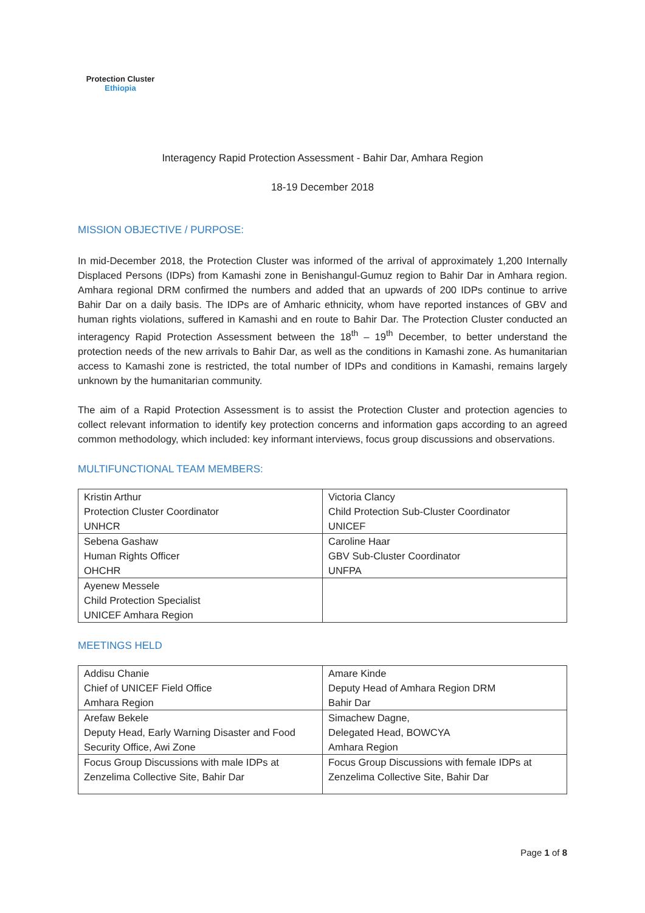Protection Cluster
Ethiopia
Interagency Rapid Protection Assessment - Bahir Dar, Amhara Region
18-19 December 2018
MISSION OBJECTIVE / PURPOSE:
In mid-December 2018, the Protection Cluster was informed of the arrival of approximately 1,200 Internally Displaced Persons (IDPs) from Kamashi zone in Benishangul-Gumuz region to Bahir Dar in Amhara region. Amhara regional DRM confirmed the numbers and added that an upwards of 200 IDPs continue to arrive Bahir Dar on a daily basis. The IDPs are of Amharic ethnicity, whom have reported instances of GBV and human rights violations, suffered in Kamashi and en route to Bahir Dar. The Protection Cluster conducted an interagency Rapid Protection Assessment between the 18<sup>th</sup> – 19<sup>th</sup> December, to better understand the protection needs of the new arrivals to Bahir Dar, as well as the conditions in Kamashi zone. As humanitarian access to Kamashi zone is restricted, the total number of IDPs and conditions in Kamashi, remains largely unknown by the humanitarian community.
The aim of a Rapid Protection Assessment is to assist the Protection Cluster and protection agencies to collect relevant information to identify key protection concerns and information gaps according to an agreed common methodology, which included: key informant interviews, focus group discussions and observations.
MULTIFUNCTIONAL TEAM MEMBERS:
| Kristin Arthur Protection Cluster Coordinator UNHCR | Victoria Clancy Child Protection Sub-Cluster Coordinator UNICEF |
| Sebena Gashaw Human Rights Officer OHCHR | Caroline Haar GBV Sub-Cluster Coordinator UNFPA |
| Ayenew Messele Child Protection Specialist UNICEF Amhara Region | |
MEETINGS HELD
| Addisu Chanie Chief of UNICEF Field Office Amhara Region | Amare Kinde Deputy Head of Amhara Region DRM Bahir Dar |
| Arefaw Bekele Deputy Head, Early Warning Disaster and Food Security Office, Awi Zone | Simachew Dagne, Delegated Head, BOWCYA Amhara Region |
| Focus Group Discussions with male IDPs at Zenzelima Collective Site, Bahir Dar | Focus Group Discussions with female IDPs at Zenzelima Collective Site, Bahir Dar |
Page 1 of 8